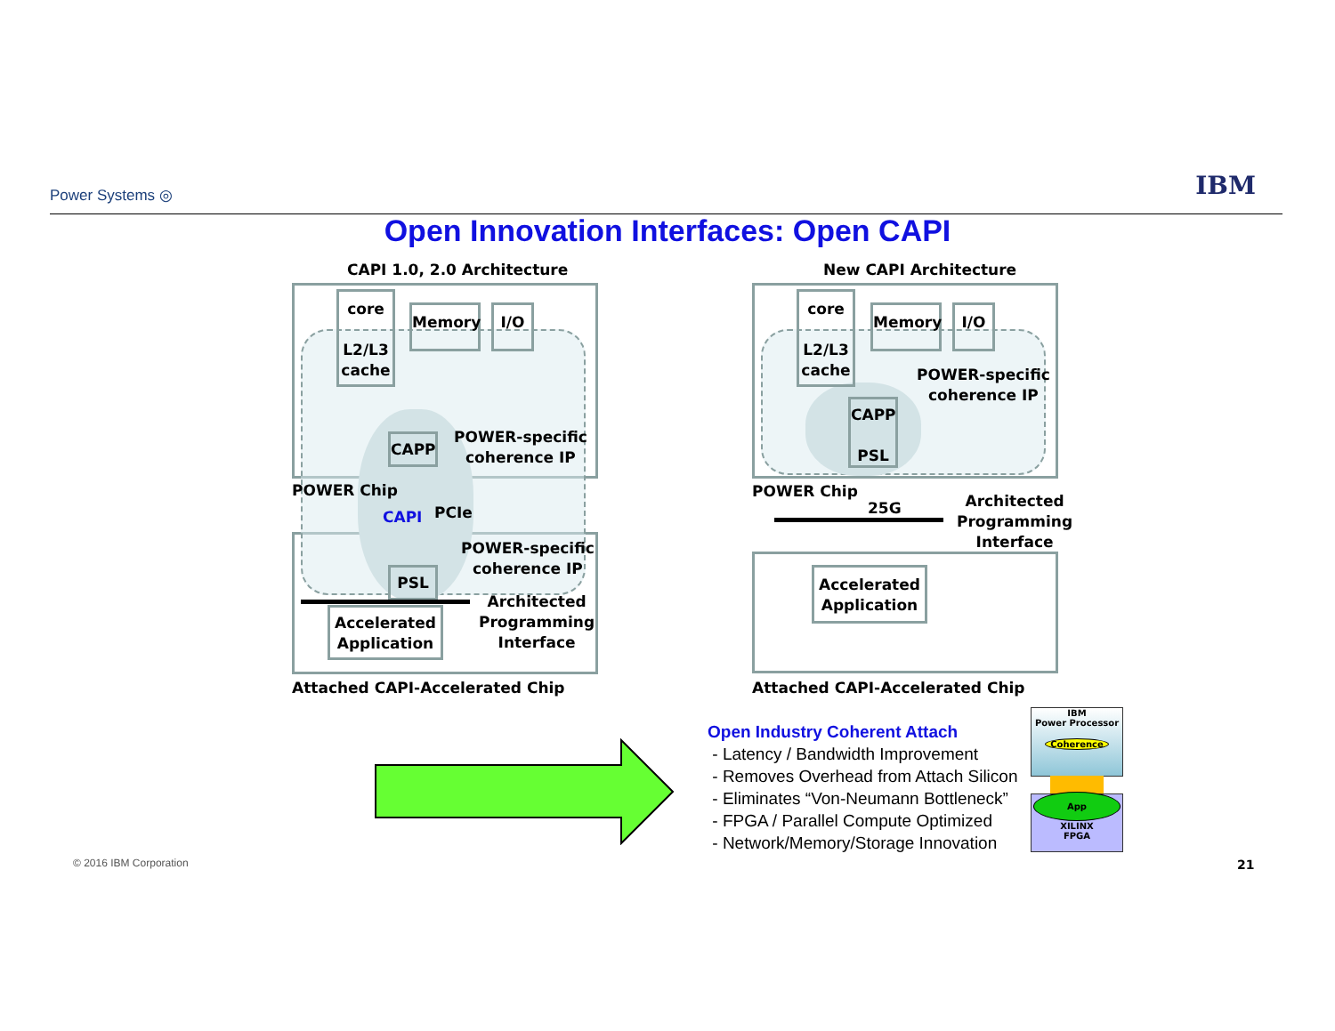Power Systems ◎ IBM
Open Innovation Interfaces: Open CAPI
CAPI 1.0, 2.0 Architecture
core
L2/L3
cache
Memory I/O
CAPP
POWER-specific
coherence IP
POWER Chip
CAPI PCIe
POWER-specific
coherence IP
PSL
Accelerated
Application
Architected
Programming
Interface
Attached CAPI-Accelerated Chip
New CAPI Architecture
core
L2/L3
cache
Memory I/O
POWER-specific
coherence IP
CAPP
PSL
POWER Chip
25G
Architected
Programming
Interface
Accelerated
Application
Attached CAPI-Accelerated Chip
Open Industry Coherent Attach
- Latency / Bandwidth Improvement
- Removes Overhead from Attach Silicon
- Eliminates “Von-Neumann Bottleneck”
- FPGA / Parallel Compute Optimized
- Network/Memory/Storage Innovation
IBM
Power Processor
Coherence
App
XILINX
FPGA
© 2016 IBM Corporation 21